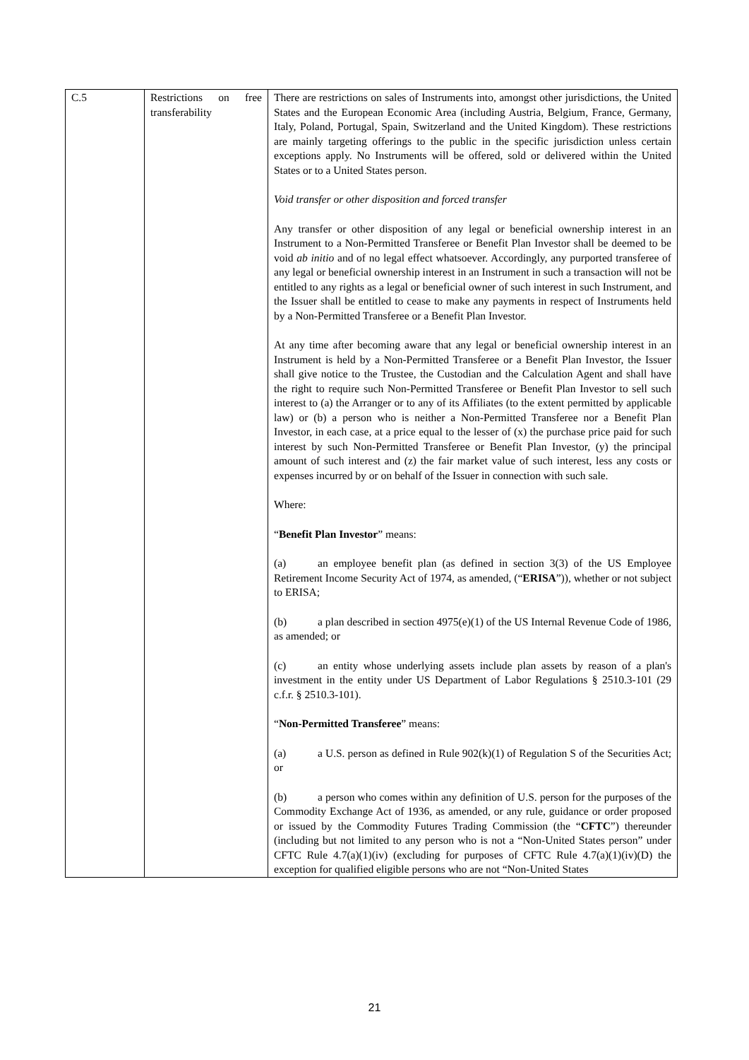| C.5 | Restrictions on free transferability | There are restrictions on sales of Instruments into, amongst other jurisdictions, the United States and the European Economic Area (including Austria, Belgium, France, Germany, Italy, Poland, Portugal, Spain, Switzerland and the United Kingdom). These restrictions are mainly targeting offerings to the public in the specific jurisdiction unless certain exceptions apply. No Instruments will be offered, sold or delivered within the United States or to a United States person. Void transfer or other disposition and forced transfer Any transfer or other disposition of any legal or beneficial ownership interest in an Instrument to a Non-Permitted Transferee or Benefit Plan Investor shall be deemed to be void ab initio and of no legal effect whatsoever. Accordingly, any purported transferee of any legal or beneficial ownership interest in an Instrument in such a transaction will not be entitled to any rights as a legal or beneficial owner of such interest in such Instrument, and the Issuer shall be entitled to cease to make any payments in respect of Instruments held by a Non-Permitted Transferee or a Benefit Plan Investor. At any time after becoming aware that any legal or beneficial ownership interest in an Instrument is held by a Non-Permitted Transferee or a Benefit Plan Investor, the Issuer shall give notice to the Trustee, the Custodian and the Calculation Agent and shall have the right to require such Non-Permitted Transferee or Benefit Plan Investor to sell such interest to (a) the Arranger or to any of its Affiliates (to the extent permitted by applicable law) or (b) a person who is neither a Non-Permitted Transferee nor a Benefit Plan Investor, in each case, at a price equal to the lesser of (x) the purchase price paid for such interest by such Non-Permitted Transferee or Benefit Plan Investor, (y) the principal amount of such interest and (z) the fair market value of such interest, less any costs or expenses incurred by or on behalf of the Issuer in connection with such sale. Where: “ Benefit Plan Investor ” means: (a) an employee benefit plan (as defined in section 3(3) of the US Employee Retirement Income Security Act of 1974, as amended, (“ ERISA ”)), whether or not subject to ERISA; (b) a plan described in section 4975(e)(1) of the US Internal Revenue Code of 1986, as amended; or (c) an entity whose underlying assets include plan assets by reason of a plan's investment in the entity under US Department of Labor Regulations § 2510.3-101 (29 c.f.r. § 2510.3-101). “ Non-Permitted Transferee ” means: (a) a U.S. person as defined in Rule 902(k)(1) of Regulation S of the Securities Act; or (b) a person who comes within any definition of U.S. person for the purposes of the Commodity Exchange Act of 1936, as amended, or any rule, guidance or order proposed or issued by the Commodity Futures Trading Commission (the “ CFTC ”) thereunder (including but not limited to any person who is not a “Non-United States person” under CFTC Rule 4.7(a)(1)(iv) (excluding for purposes of CFTC Rule 4.7(a)(1)(iv)(D) the exception for qualified eligible persons who are not “Non-United States |
21